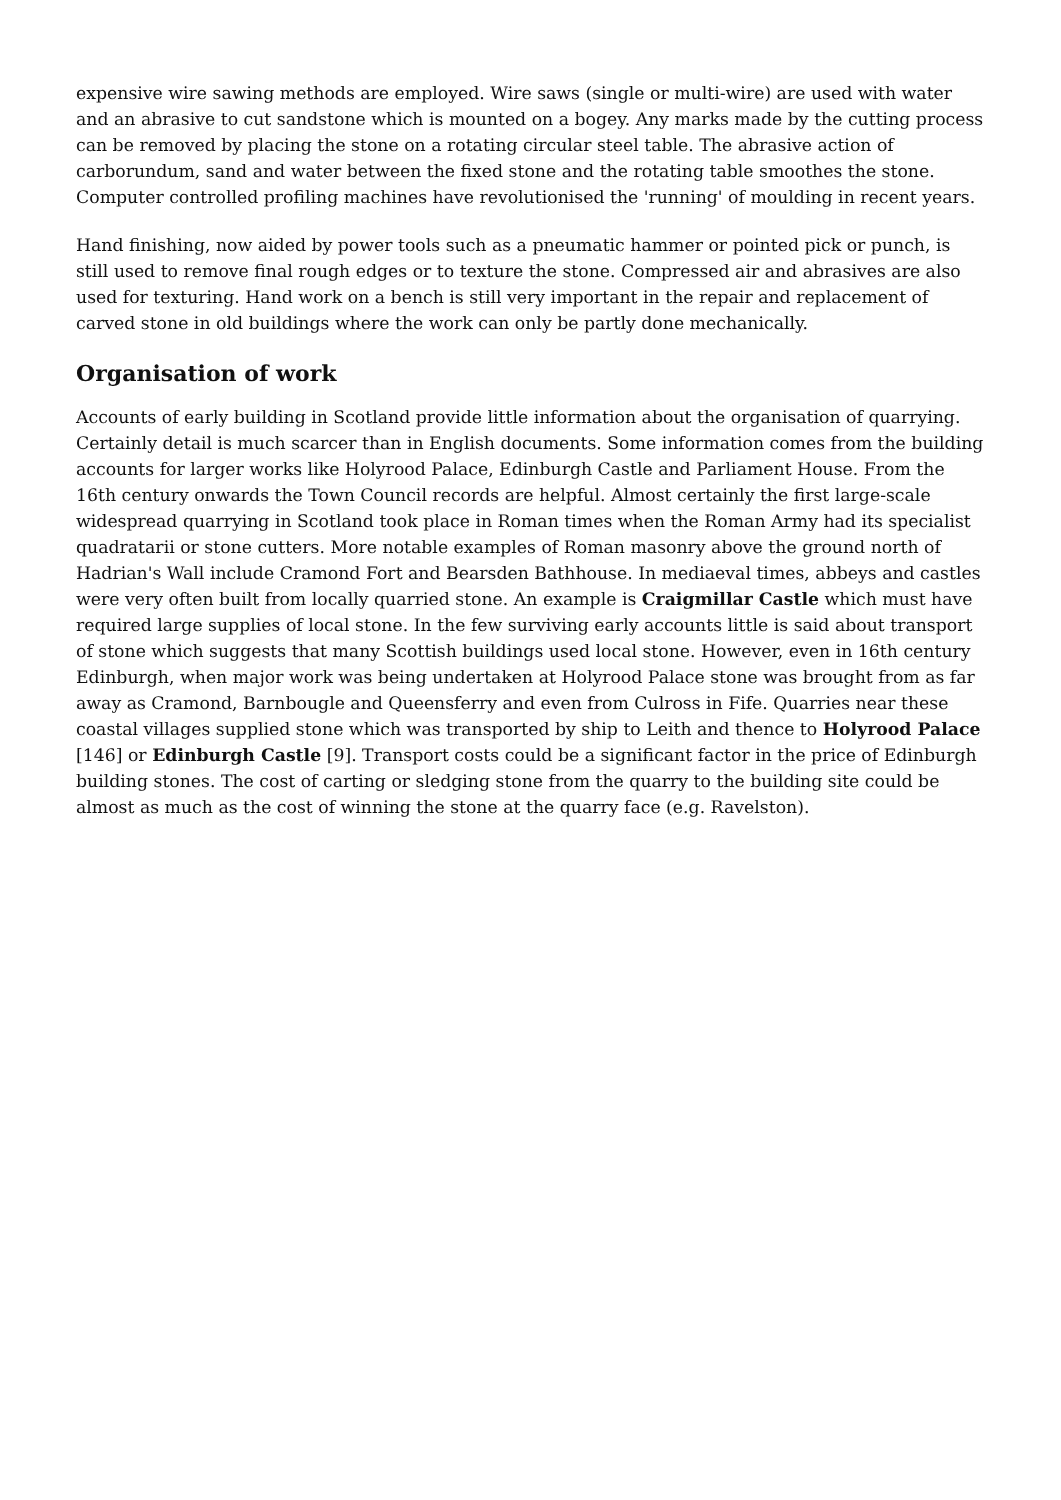expensive wire sawing methods are employed. Wire saws (single or multi-wire) are used with water and an abrasive to cut sandstone which is mounted on a bogey. Any marks made by the cutting process can be removed by placing the stone on a rotating circular steel table. The abrasive action of carborundum, sand and water between the fixed stone and the rotating table smoothes the stone. Computer controlled profiling machines have revolutionised the 'running' of moulding in recent years.
Hand finishing, now aided by power tools such as a pneumatic hammer or pointed pick or punch, is still used to remove final rough edges or to texture the stone. Compressed air and abrasives are also used for texturing. Hand work on a bench is still very important in the repair and replacement of carved stone in old buildings where the work can only be partly done mechanically.
Organisation of work
Accounts of early building in Scotland provide little information about the organisation of quarrying. Certainly detail is much scarcer than in English documents. Some information comes from the building accounts for larger works like Holyrood Palace, Edinburgh Castle and Parliament House. From the 16th century onwards the Town Council records are helpful. Almost certainly the first large-scale widespread quarrying in Scotland took place in Roman times when the Roman Army had its specialist quadratarii or stone cutters. More notable examples of Roman masonry above the ground north of Hadrian's Wall include Cramond Fort and Bearsden Bathhouse. In mediaeval times, abbeys and castles were very often built from locally quarried stone. An example is Craigmillar Castle which must have required large supplies of local stone. In the few surviving early accounts little is said about transport of stone which suggests that many Scottish buildings used local stone. However, even in 16th century Edinburgh, when major work was being undertaken at Holyrood Palace stone was brought from as far away as Cramond, Barnbougle and Queensferry and even from Culross in Fife. Quarries near these coastal villages supplied stone which was transported by ship to Leith and thence to Holyrood Palace [146] or Edinburgh Castle [9]. Transport costs could be a significant factor in the price of Edinburgh building stones. The cost of carting or sledging stone from the quarry to the building site could be almost as much as the cost of winning the stone at the quarry face (e.g. Ravelston).